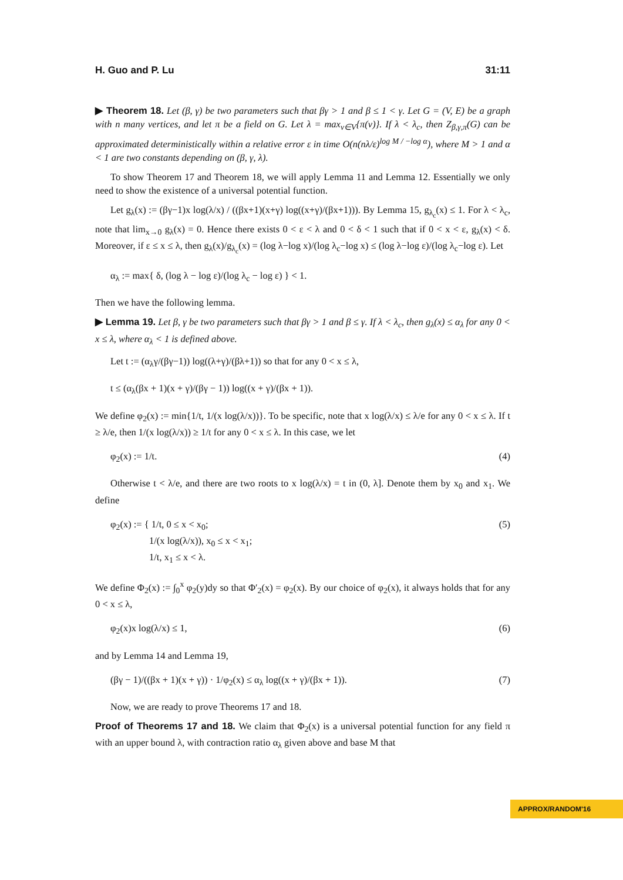H. Guo and P. Lu 31:11
▶ Theorem 18. Let (β, γ) be two parameters such that βγ > 1 and β ≤ 1 < γ. Let G = (V, E) be a graph with n many vertices, and let π be a field on G. Let λ = max<sub>v∈V</sub>{π(v)}. If λ < λ<sub>c</sub>, then Z<sub>β,γ,π</sub>(G) can be approximated deterministically within a relative error ε in time O(n(nλ/ε)<sup>log M / −log α</sup>), where M > 1 and α < 1 are two constants depending on (β, γ, λ).
To show Theorem 17 and Theorem 18, we will apply Lemma 11 and Lemma 12. Essentially we only need to show the existence of a universal potential function.
Let g<sub>λ</sub>(x) := (βγ−1)x log(λ/x) / ((βx+1)(x+γ) log((x+γ)/(βx+1))). By Lemma 15, g<sub>λ<sub>c</sub></sub>(x) ≤ 1. For λ < λ<sub>c</sub>, note that lim<sub>x→0</sub> g<sub>λ</sub>(x) = 0. Hence there exists 0 < ε < λ and 0 < δ < 1 such that if 0 < x < ε, g<sub>λ</sub>(x) < δ. Moreover, if ε ≤ x ≤ λ, then g<sub>λ</sub>(x)/g<sub>λ<sub>c</sub></sub>(x) = (log λ−log x)/(log λ<sub>c</sub>−log x) ≤ (log λ−log ε)/(log λ<sub>c</sub>−log ε). Let
α<sub>λ</sub> := max{ δ, (log λ − log ε)/(log λ<sub>c</sub> − log ε) } < 1.
Then we have the following lemma.
▶ Lemma 19. Let β, γ be two parameters such that βγ > 1 and β ≤ γ. If λ < λ<sub>c</sub>, then g<sub>λ</sub>(x) ≤ α<sub>λ</sub> for any 0 < x ≤ λ, where α<sub>λ</sub> < 1 is defined above.
Let t := (α<sub>λ</sub>γ/(βγ−1)) log((λ+γ)/(βλ+1)) so that for any 0 < x ≤ λ,
t ≤ (α<sub>λ</sub>(βx + 1)(x + γ)/(βγ − 1)) log((x + γ)/(βx + 1)).
We define φ<sub>2</sub>(x) := min{1/t, 1/(x log(λ/x))}. To be specific, note that x log(λ/x) ≤ λ/e for any 0 < x ≤ λ. If t ≥ λ/e, then 1/(x log(λ/x)) ≥ 1/t for any 0 < x ≤ λ. In this case, we let
φ<sub>2</sub>(x) := 1/t. (4)
Otherwise t < λ/e, and there are two roots to x log(λ/x) = t in (0, λ]. Denote them by x<sub>0</sub> and x<sub>1</sub>. We define
φ<sub>2</sub>(x) := { 1/t, 0 ≤ x < x<sub>0</sub>;
1/(x log(λ/x)), x<sub>0</sub> ≤ x < x<sub>1</sub>;
1/t, x<sub>1</sub> ≤ x < λ. (5)
We define Φ<sub>2</sub>(x) := ∫<sub>0</sub><sup>x</sup> φ<sub>2</sub>(y)dy so that Φ′<sub>2</sub>(x) = φ<sub>2</sub>(x). By our choice of φ<sub>2</sub>(x), it always holds that for any 0 < x ≤ λ,
φ<sub>2</sub>(x)x log(λ/x) ≤ 1, (6)
and by Lemma 14 and Lemma 19,
(βγ − 1)/((βx + 1)(x + γ)) · 1/φ<sub>2</sub>(x) ≤ α<sub>λ</sub> log((x + γ)/(βx + 1)). (7)
Now, we are ready to prove Theorems 17 and 18.
Proof of Theorems 17 and 18. We claim that Φ<sub>2</sub>(x) is a universal potential function for any field π with an upper bound λ, with contraction ratio α<sub>λ</sub> given above and base M that
APPROX/RANDOM'16